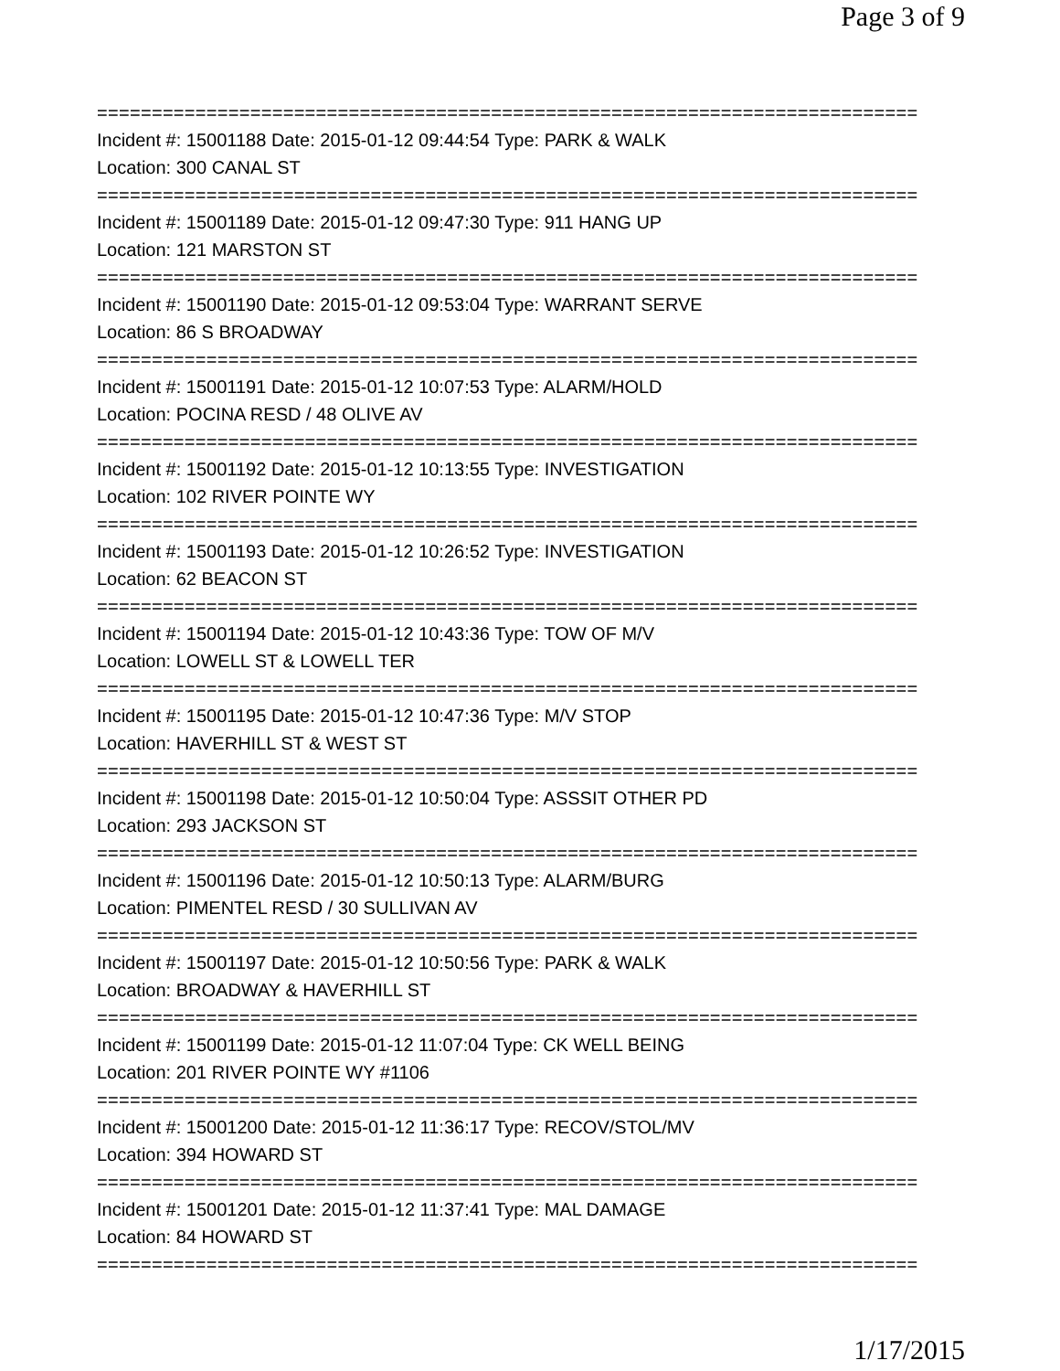Page 3 of 9
===========================================================================
Incident #: 15001188 Date: 2015-01-12 09:44:54 Type: PARK & WALK
Location: 300 CANAL ST
===========================================================================
Incident #: 15001189 Date: 2015-01-12 09:47:30 Type: 911 HANG UP
Location: 121 MARSTON ST
===========================================================================
Incident #: 15001190 Date: 2015-01-12 09:53:04 Type: WARRANT SERVE
Location: 86 S BROADWAY
===========================================================================
Incident #: 15001191 Date: 2015-01-12 10:07:53 Type: ALARM/HOLD
Location: POCINA RESD / 48 OLIVE AV
===========================================================================
Incident #: 15001192 Date: 2015-01-12 10:13:55 Type: INVESTIGATION
Location: 102 RIVER POINTE WY
===========================================================================
Incident #: 15001193 Date: 2015-01-12 10:26:52 Type: INVESTIGATION
Location: 62 BEACON ST
===========================================================================
Incident #: 15001194 Date: 2015-01-12 10:43:36 Type: TOW OF M/V
Location: LOWELL ST & LOWELL TER
===========================================================================
Incident #: 15001195 Date: 2015-01-12 10:47:36 Type: M/V STOP
Location: HAVERHILL ST & WEST ST
===========================================================================
Incident #: 15001198 Date: 2015-01-12 10:50:04 Type: ASSSIT OTHER PD
Location: 293 JACKSON ST
===========================================================================
Incident #: 15001196 Date: 2015-01-12 10:50:13 Type: ALARM/BURG
Location: PIMENTEL RESD / 30 SULLIVAN AV
===========================================================================
Incident #: 15001197 Date: 2015-01-12 10:50:56 Type: PARK & WALK
Location: BROADWAY & HAVERHILL ST
===========================================================================
Incident #: 15001199 Date: 2015-01-12 11:07:04 Type: CK WELL BEING
Location: 201 RIVER POINTE WY #1106
===========================================================================
Incident #: 15001200 Date: 2015-01-12 11:36:17 Type: RECOV/STOL/MV
Location: 394 HOWARD ST
===========================================================================
Incident #: 15001201 Date: 2015-01-12 11:37:41 Type: MAL DAMAGE
Location: 84 HOWARD ST
===========================================================================
1/17/2015